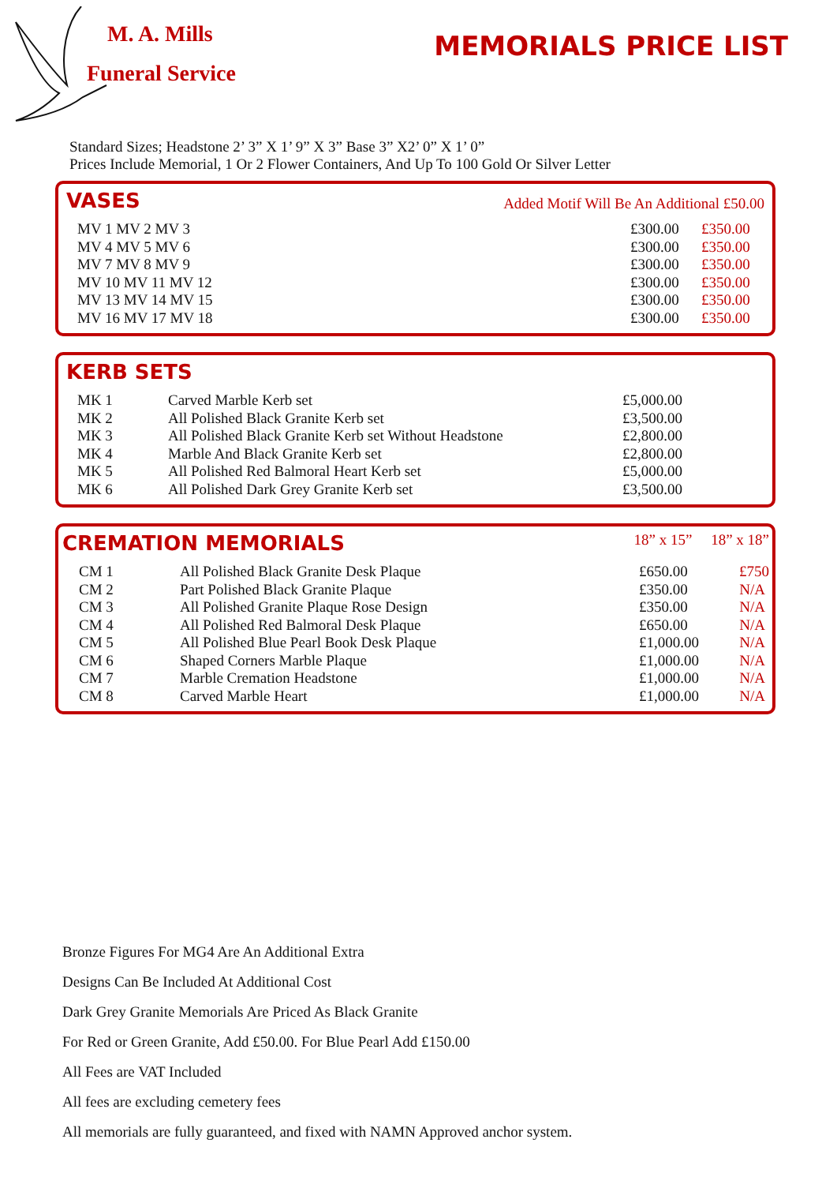M. A. Mills
Funeral Service
MEMORIALS PRICE LIST
Standard Sizes; Headstone 2’ 3” X 1’ 9” X 3” Base 3” X2’ 0” X 1’ 0”
Prices Include Memorial, 1 Or 2 Flower Containers, And Up To 100 Gold Or Silver Letter
VASES
Added Motif Will Be An Additional £50.00
| MV 1 MV 2 MV 3 | £300.00 | £350.00 |
| MV 4 MV 5 MV 6 | £300.00 | £350.00 |
| MV 7 MV 8 MV 9 | £300.00 | £350.00 |
| MV 10 MV 11 MV 12 | £300.00 | £350.00 |
| MV 13 MV 14 MV 15 | £300.00 | £350.00 |
| MV 16 MV 17 MV 18 | £300.00 | £350.00 |
KERB SETS
| MK 1 | Carved Marble Kerb set | £5,000.00 |
| MK 2 | All Polished Black Granite Kerb set | £3,500.00 |
| MK 3 | All Polished Black Granite Kerb set Without Headstone | £2,800.00 |
| MK 4 | Marble And Black Granite Kerb set | £2,800.00 |
| MK 5 | All Polished Red Balmoral Heart Kerb set | £5,000.00 |
| MK 6 | All Polished Dark Grey Granite Kerb set | £3,500.00 |
CREMATION MEMORIALS
18” x 15” 18” x 18”
| CM 1 | All Polished Black Granite Desk Plaque | £650.00 | £750 |
| CM 2 | Part Polished Black Granite Plaque | £350.00 | N/A |
| CM 3 | All Polished Granite Plaque Rose Design | £350.00 | N/A |
| CM 4 | All Polished Red Balmoral Desk Plaque | £650.00 | N/A |
| CM 5 | All Polished Blue Pearl Book Desk Plaque | £1,000.00 | N/A |
| CM 6 | Shaped Corners Marble Plaque | £1,000.00 | N/A |
| CM 7 | Marble Cremation Headstone | £1,000.00 | N/A |
| CM 8 | Carved Marble Heart | £1,000.00 | N/A |
Bronze Figures For MG4 Are An Additional Extra
Designs Can Be Included At Additional Cost
Dark Grey Granite Memorials Are Priced As Black Granite
For Red or Green Granite, Add £50.00. For Blue Pearl Add £150.00
All Fees are VAT Included
All fees are excluding cemetery fees
All memorials are fully guaranteed, and fixed with NAMN Approved anchor system.